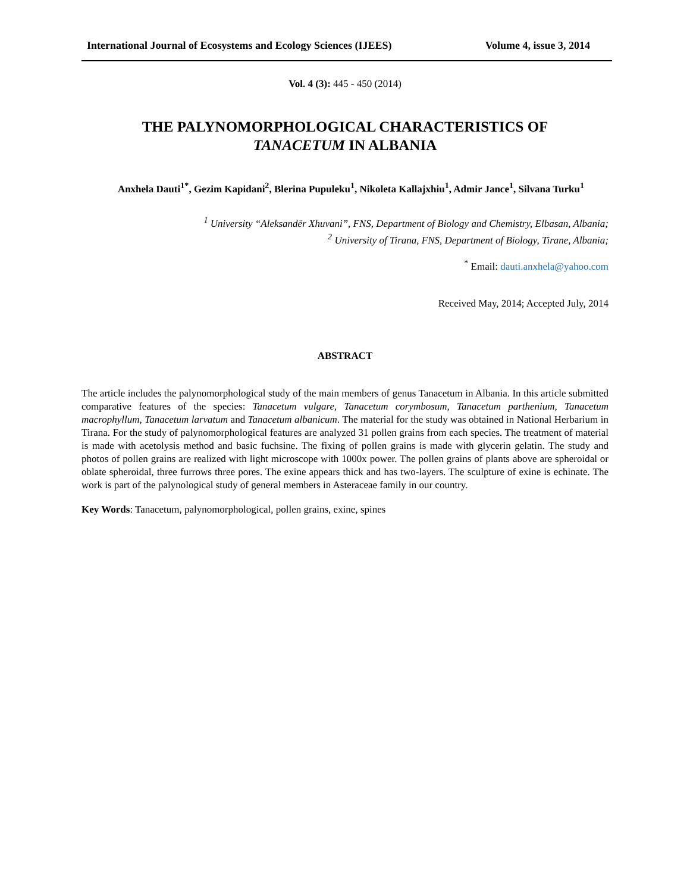International Journal of Ecosystems and Ecology Sciences (IJEES) Volume 4, issue 3, 2014
Vol. 4 (3): 445 - 450 (2014)
THE PALYNOMORPHOLOGICAL CHARACTERISTICS OF
TANACETUM IN ALBANIA
Anxhela Dauti<sup>1*</sup>, Gezim Kapidani<sup>2</sup>, Blerina Pupuleku<sup>1</sup>, Nikoleta Kallajxhiu<sup>1</sup>, Admir Jance<sup>1</sup>, Silvana Turku<sup>1</sup>
<sup>1</sup> University “Aleksandër Xhuvani”, FNS, Department of Biology and Chemistry, Elbasan, Albania;
<sup>2</sup> University of Tirana, FNS, Department of Biology, Tirane, Albania;
<sup>*</sup> Email: dauti.anxhela@yahoo.com
Received May, 2014; Accepted July, 2014
ABSTRACT
The article includes the palynomorphological study of the main members of genus Tanacetum in Albania. In this article submitted comparative features of the species: Tanacetum vulgare, Tanacetum corymbosum, Tanacetum parthenium, Tanacetum macrophyllum, Tanacetum larvatum and Tanacetum albanicum. The material for the study was obtained in National Herbarium in Tirana. For the study of palynomorphological features are analyzed 31 pollen grains from each species. The treatment of material is made with acetolysis method and basic fuchsine. The fixing of pollen grains is made with glycerin gelatin. The study and photos of pollen grains are realized with light microscope with 1000x power. The pollen grains of plants above are spheroidal or oblate spheroidal, three furrows three pores. The exine appears thick and has two-layers. The sculpture of exine is echinate. The work is part of the palynological study of general members in Asteraceae family in our country.
Key Words: Tanacetum, palynomorphological, pollen grains, exine, spines